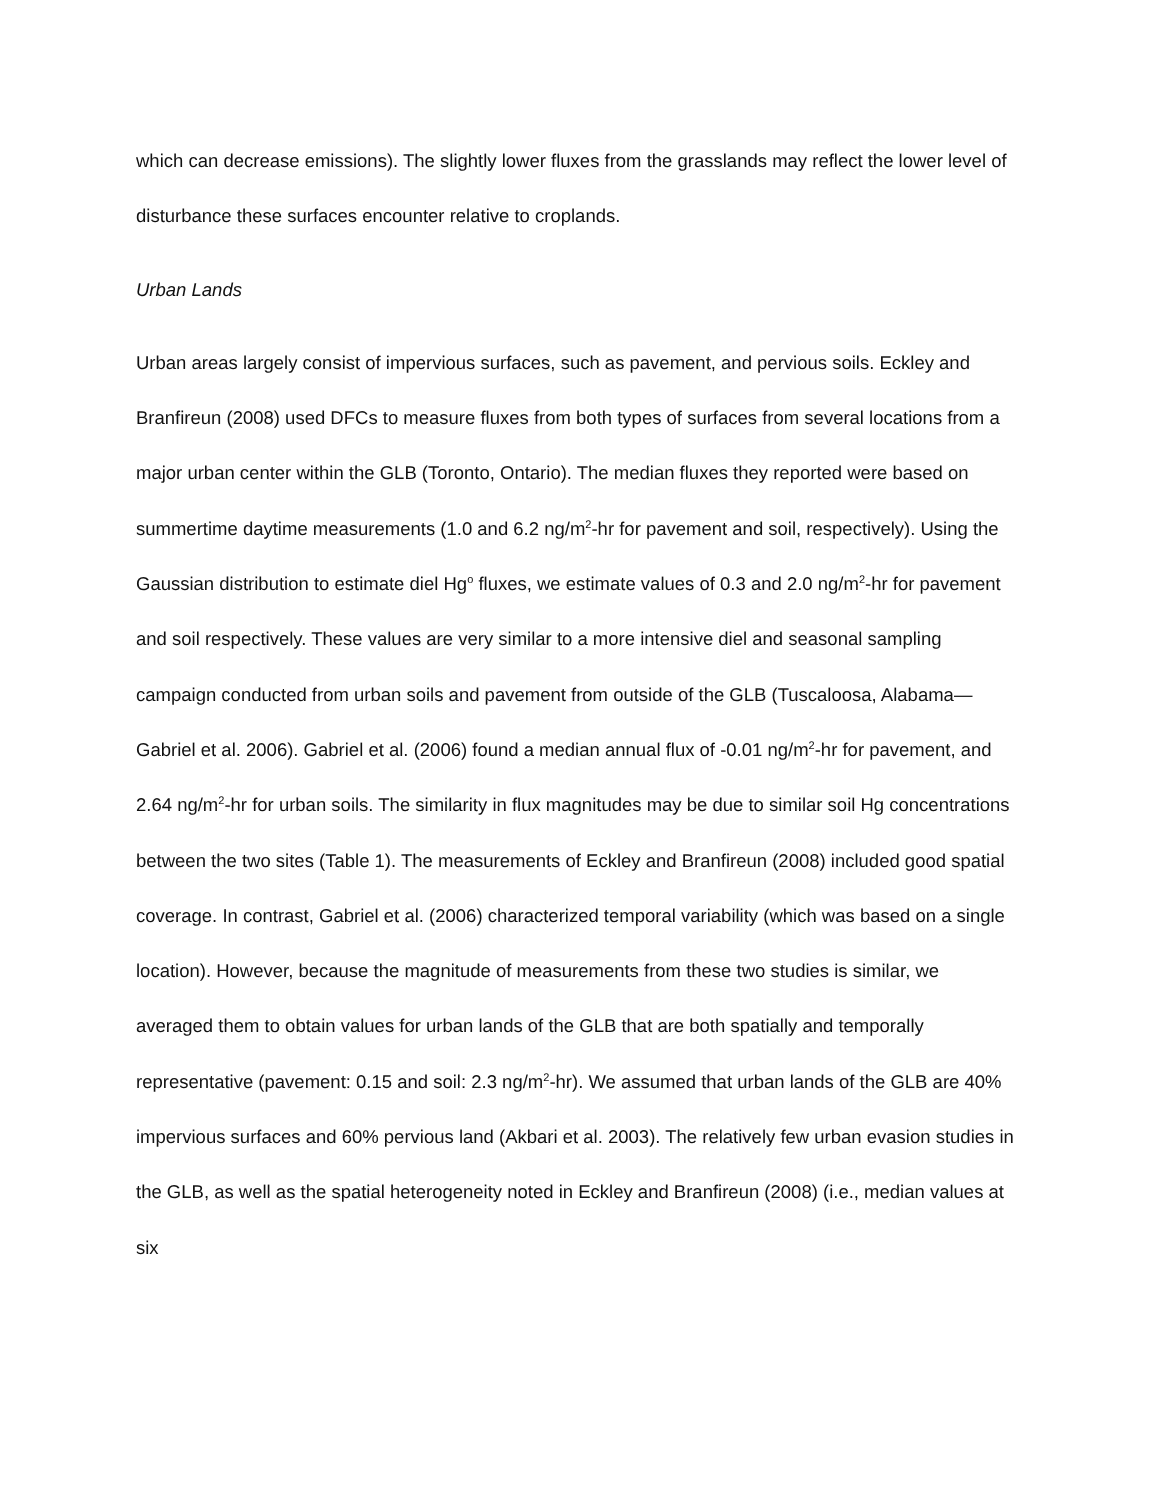which can decrease emissions). The slightly lower fluxes from the grasslands may reflect the lower level of disturbance these surfaces encounter relative to croplands.
Urban Lands
Urban areas largely consist of impervious surfaces, such as pavement, and pervious soils. Eckley and Branfireun (2008) used DFCs to measure fluxes from both types of surfaces from several locations from a major urban center within the GLB (Toronto, Ontario). The median fluxes they reported were based on summertime daytime measurements (1.0 and 6.2 ng/m<sup>2</sup>-hr for pavement and soil, respectively). Using the Gaussian distribution to estimate diel Hg<sup>o</sup> fluxes, we estimate values of 0.3 and 2.0 ng/m<sup>2</sup>-hr for pavement and soil respectively. These values are very similar to a more intensive diel and seasonal sampling campaign conducted from urban soils and pavement from outside of the GLB (Tuscaloosa, Alabama—Gabriel et al. 2006). Gabriel et al. (2006) found a median annual flux of -0.01 ng/m<sup>2</sup>-hr for pavement, and 2.64 ng/m<sup>2</sup>-hr for urban soils. The similarity in flux magnitudes may be due to similar soil Hg concentrations between the two sites (Table 1). The measurements of Eckley and Branfireun (2008) included good spatial coverage. In contrast, Gabriel et al. (2006) characterized temporal variability (which was based on a single location). However, because the magnitude of measurements from these two studies is similar, we averaged them to obtain values for urban lands of the GLB that are both spatially and temporally representative (pavement: 0.15 and soil: 2.3 ng/m<sup>2</sup>-hr). We assumed that urban lands of the GLB are 40% impervious surfaces and 60% pervious land (Akbari et al. 2003). The relatively few urban evasion studies in the GLB, as well as the spatial heterogeneity noted in Eckley and Branfireun (2008) (i.e., median values at six